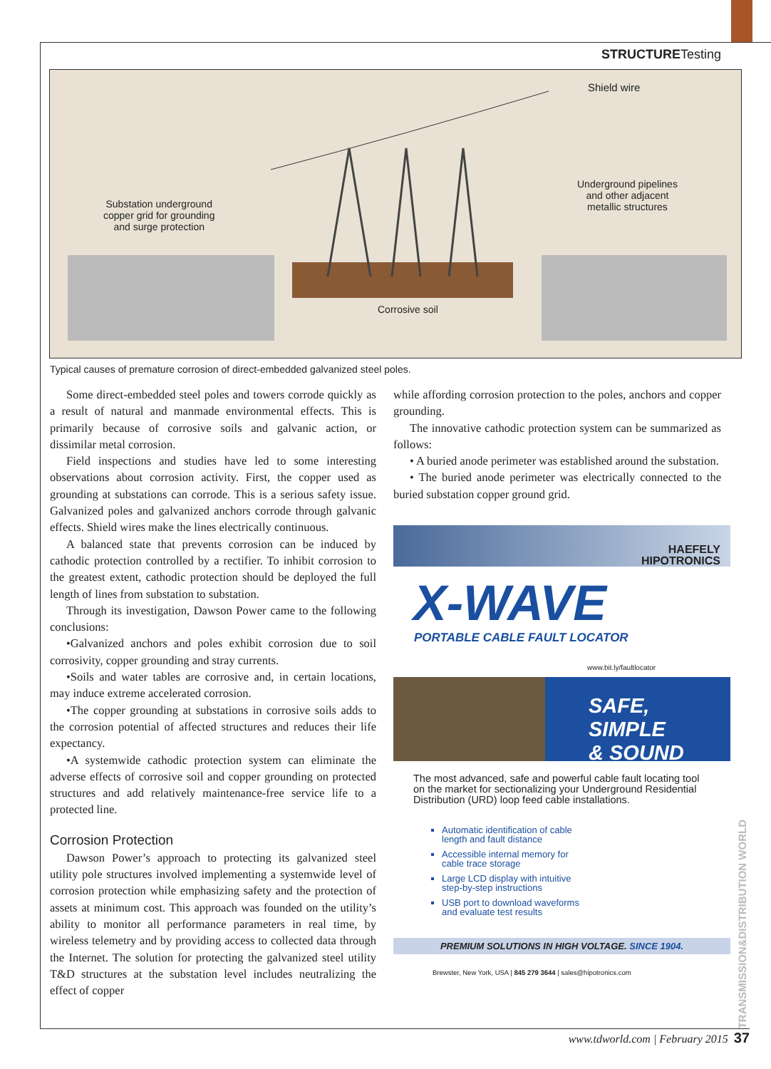STRUCTURETesting
Shield wire
Underground pipelines
and other adjacent
metallic structures
Substation underground
copper grid for grounding
and surge protection
Corrosive soil
Typical causes of premature corrosion of direct-embedded galvanized steel poles.
Some direct-embedded steel poles and towers corrode quickly as a result of natural and manmade environmental effects. This is primarily because of corrosive soils and galvanic action, or dissimilar metal corrosion.
Field inspections and studies have led to some interesting observations about corrosion activity. First, the copper used as grounding at substations can corrode. This is a serious safety issue. Galvanized poles and galvanized anchors corrode through galvanic effects. Shield wires make the lines electrically continuous.
A balanced state that prevents corrosion can be induced by cathodic protection controlled by a rectifier. To inhibit corrosion to the greatest extent, cathodic protection should be deployed the full length of lines from substation to substation.
Through its investigation, Dawson Power came to the following conclusions:
•Galvanized anchors and poles exhibit corrosion due to soil corrosivity, copper grounding and stray currents.
•Soils and water tables are corrosive and, in certain locations, may induce extreme accelerated corrosion.
•The copper grounding at substations in corrosive soils adds to the corrosion potential of affected structures and reduces their life expectancy.
•A systemwide cathodic protection system can eliminate the adverse effects of corrosive soil and copper grounding on protected structures and add relatively maintenance-free service life to a protected line.
Corrosion Protection
Dawson Power’s approach to protecting its galvanized steel utility pole structures involved implementing a systemwide level of corrosion protection while emphasizing safety and the protection of assets at minimum cost. This approach was founded on the utility’s ability to monitor all performance parameters in real time, by wireless telemetry and by providing access to collected data through the Internet. The solution for protecting the galvanized steel utility T&D structures at the substation level includes neutralizing the effect of copper
while affording corrosion protection to the poles, anchors and copper grounding.
The innovative cathodic protection system can be summarized as follows:
• A buried anode perimeter was established around the substation.
• The buried anode perimeter was electrically connected to the buried substation copper ground grid.
HAEFELY
HIPOTRONICS
X-WAVE
PORTABLE CABLE FAULT LOCATOR
www.bit.ly/faultlocator
SAFE, SIMPLE
& SOUND
The most advanced, safe and powerful cable fault locating tool on the market for sectionalizing your Underground Residential Distribution (URD) loop feed cable installations.
Automatic identification of cable length and fault distance
Accessible internal memory for cable trace storage
Large LCD display with intuitive step-by-step instructions
USB port to download waveforms and evaluate test results
PREMIUM SOLUTIONS IN HIGH VOLTAGE. SINCE 1904.
Brewster, New York, USA | 845 279 3644 | sales@hipotronics.com
TRANSMISSION&DISTRIBUTION WORLD
www.tdworld.com | February 2015 37